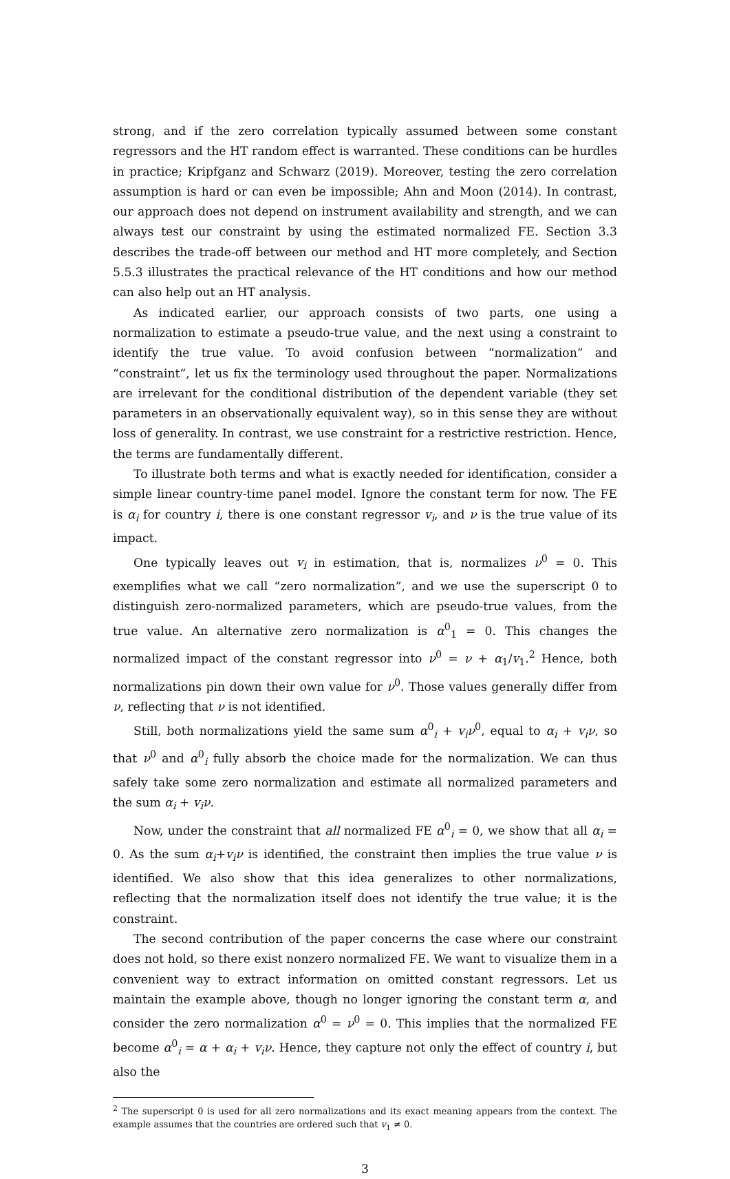strong, and if the zero correlation typically assumed between some constant regressors and the HT random effect is warranted. These conditions can be hurdles in practice; Kripfganz and Schwarz (2019). Moreover, testing the zero correlation assumption is hard or can even be impossible; Ahn and Moon (2014). In contrast, our approach does not depend on instrument availability and strength, and we can always test our constraint by using the estimated normalized FE. Section 3.3 describes the trade-off between our method and HT more completely, and Section 5.5.3 illustrates the practical relevance of the HT conditions and how our method can also help out an HT analysis.
As indicated earlier, our approach consists of two parts, one using a normalization to estimate a pseudo-true value, and the next using a constraint to identify the true value. To avoid confusion between “normalization” and “constraint”, let us fix the terminology used throughout the paper. Normalizations are irrelevant for the conditional distribution of the dependent variable (they set parameters in an observationally equivalent way), so in this sense they are without loss of generality. In contrast, we use constraint for a restrictive restriction. Hence, the terms are fundamentally different.
To illustrate both terms and what is exactly needed for identification, consider a simple linear country-time panel model. Ignore the constant term for now. The FE is α<sub>i</sub> for country i, there is one constant regressor v<sub>i</sub>, and ν is the true value of its impact.
One typically leaves out v<sub>i</sub> in estimation, that is, normalizes ν<sup>0</sup> = 0. This exemplifies what we call “zero normalization”, and we use the superscript 0 to distinguish zero-normalized parameters, which are pseudo-true values, from the true value. An alternative zero normalization is α<sup>0</sup><sub>1</sub> = 0. This changes the normalized impact of the constant regressor into ν<sup>0</sup> = ν + α<sub>1</sub>/v<sub>1</sub>.<sup>2</sup> Hence, both normalizations pin down their own value for ν<sup>0</sup>. Those values generally differ from ν, reflecting that ν is not identified.
Still, both normalizations yield the same sum α<sup>0</sup><sub>i</sub> + v<sub>i</sub>ν<sup>0</sup>, equal to α<sub>i</sub> + v<sub>i</sub>ν, so that ν<sup>0</sup> and α<sup>0</sup><sub>i</sub> fully absorb the choice made for the normalization. We can thus safely take some zero normalization and estimate all normalized parameters and the sum α<sub>i</sub> + v<sub>i</sub>ν.
Now, under the constraint that all normalized FE α<sup>0</sup><sub>i</sub> = 0, we show that all α<sub>i</sub> = 0. As the sum α<sub>i</sub>+v<sub>i</sub>ν is identified, the constraint then implies the true value ν is identified. We also show that this idea generalizes to other normalizations, reflecting that the normalization itself does not identify the true value; it is the constraint.
The second contribution of the paper concerns the case where our constraint does not hold, so there exist nonzero normalized FE. We want to visualize them in a convenient way to extract information on omitted constant regressors. Let us maintain the example above, though no longer ignoring the constant term α, and consider the zero normalization α<sup>0</sup> = ν<sup>0</sup> = 0. This implies that the normalized FE become α<sup>0</sup><sub>i</sub> = α + α<sub>i</sub> + v<sub>i</sub>ν. Hence, they capture not only the effect of country i, but also the
<sup>2</sup> The superscript 0 is used for all zero normalizations and its exact meaning appears from the context. The example assumes that the countries are ordered such that v<sub>1</sub> ≠ 0.
3